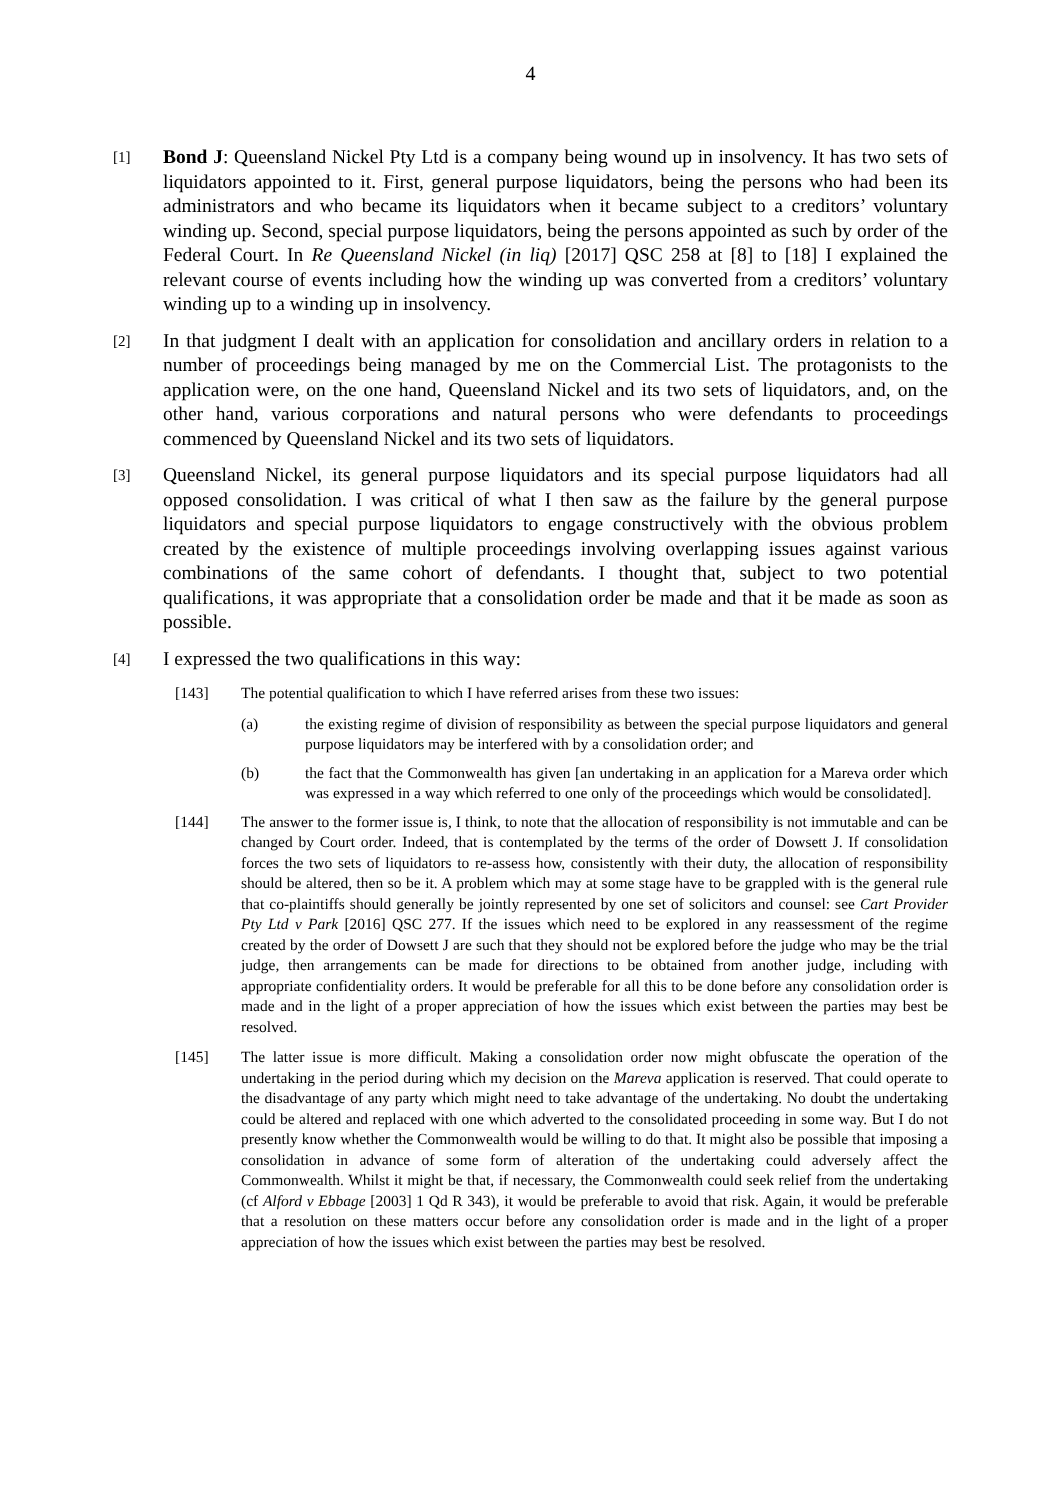4
[1]
Bond J: Queensland Nickel Pty Ltd is a company being wound up in insolvency. It has two sets of liquidators appointed to it. First, general purpose liquidators, being the persons who had been its administrators and who became its liquidators when it became subject to a creditors’ voluntary winding up. Second, special purpose liquidators, being the persons appointed as such by order of the Federal Court. In Re Queensland Nickel (in liq) [2017] QSC 258 at [8] to [18] I explained the relevant course of events including how the winding up was converted from a creditors’ voluntary winding up to a winding up in insolvency.
[2]
In that judgment I dealt with an application for consolidation and ancillary orders in relation to a number of proceedings being managed by me on the Commercial List. The protagonists to the application were, on the one hand, Queensland Nickel and its two sets of liquidators, and, on the other hand, various corporations and natural persons who were defendants to proceedings commenced by Queensland Nickel and its two sets of liquidators.
[3]
Queensland Nickel, its general purpose liquidators and its special purpose liquidators had all opposed consolidation. I was critical of what I then saw as the failure by the general purpose liquidators and special purpose liquidators to engage constructively with the obvious problem created by the existence of multiple proceedings involving overlapping issues against various combinations of the same cohort of defendants. I thought that, subject to two potential qualifications, it was appropriate that a consolidation order be made and that it be made as soon as possible.
[4]
I expressed the two qualifications in this way:
[143] The potential qualification to which I have referred arises from these two issues:
(a) the existing regime of division of responsibility as between the special purpose liquidators and general purpose liquidators may be interfered with by a consolidation order; and
(b) the fact that the Commonwealth has given [an undertaking in an application for a Mareva order which was expressed in a way which referred to one only of the proceedings which would be consolidated].
[144] The answer to the former issue is, I think, to note that the allocation of responsibility is not immutable and can be changed by Court order. Indeed, that is contemplated by the terms of the order of Dowsett J. If consolidation forces the two sets of liquidators to re-assess how, consistently with their duty, the allocation of responsibility should be altered, then so be it. A problem which may at some stage have to be grappled with is the general rule that co-plaintiffs should generally be jointly represented by one set of solicitors and counsel: see Cart Provider Pty Ltd v Park [2016] QSC 277. If the issues which need to be explored in any reassessment of the regime created by the order of Dowsett J are such that they should not be explored before the judge who may be the trial judge, then arrangements can be made for directions to be obtained from another judge, including with appropriate confidentiality orders. It would be preferable for all this to be done before any consolidation order is made and in the light of a proper appreciation of how the issues which exist between the parties may best be resolved.
[145] The latter issue is more difficult. Making a consolidation order now might obfuscate the operation of the undertaking in the period during which my decision on the Mareva application is reserved. That could operate to the disadvantage of any party which might need to take advantage of the undertaking. No doubt the undertaking could be altered and replaced with one which adverted to the consolidated proceeding in some way. But I do not presently know whether the Commonwealth would be willing to do that. It might also be possible that imposing a consolidation in advance of some form of alteration of the undertaking could adversely affect the Commonwealth. Whilst it might be that, if necessary, the Commonwealth could seek relief from the undertaking (cf Alford v Ebbage [2003] 1 Qd R 343), it would be preferable to avoid that risk. Again, it would be preferable that a resolution on these matters occur before any consolidation order is made and in the light of a proper appreciation of how the issues which exist between the parties may best be resolved.